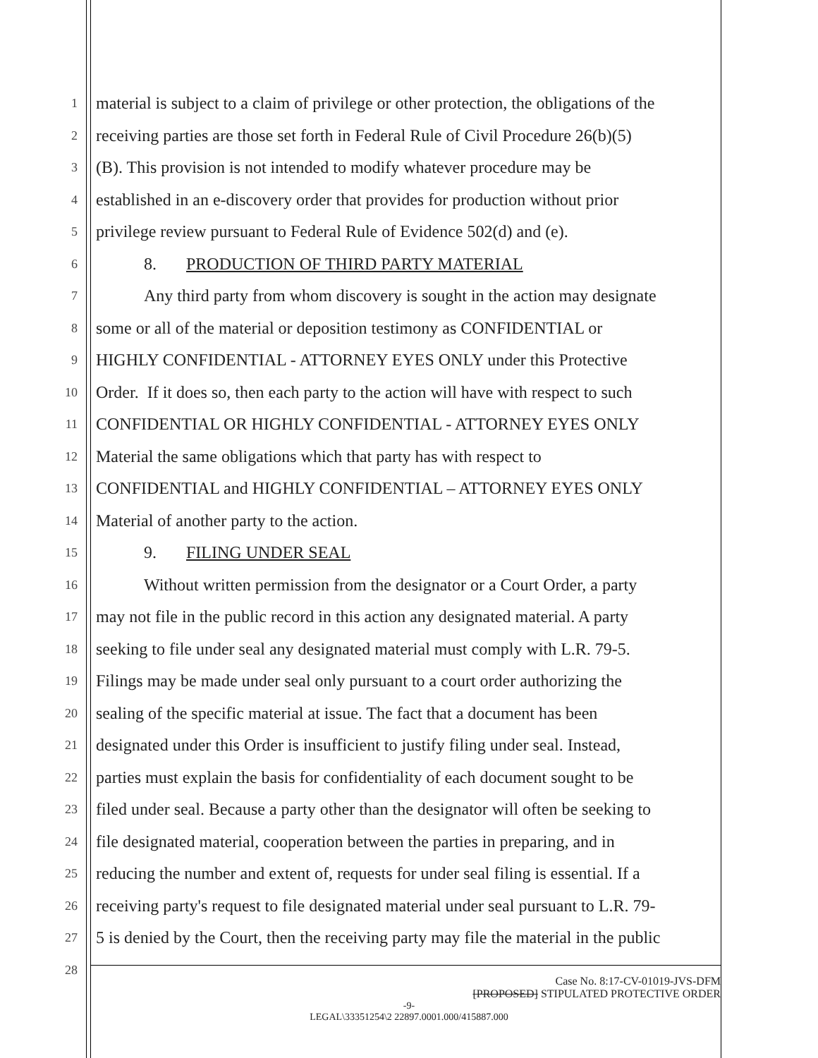1 material is subject to a claim of privilege or other protection, the obligations of the
2 receiving parties are those set forth in Federal Rule of Civil Procedure 26(b)(5)
3 (B). This provision is not intended to modify whatever procedure may be
4 established in an e-discovery order that provides for production without prior
5 privilege review pursuant to Federal Rule of Evidence 502(d) and (e).
6 8. PRODUCTION OF THIRD PARTY MATERIAL
7 Any third party from whom discovery is sought in the action may designate
8 some or all of the material or deposition testimony as CONFIDENTIAL or
9 HIGHLY CONFIDENTIAL - ATTORNEY EYES ONLY under this Protective
10 Order. If it does so, then each party to the action will have with respect to such
11 CONFIDENTIAL OR HIGHLY CONFIDENTIAL - ATTORNEY EYES ONLY
12 Material the same obligations which that party has with respect to
13 CONFIDENTIAL and HIGHLY CONFIDENTIAL – ATTORNEY EYES ONLY
14 Material of another party to the action.
15 9. FILING UNDER SEAL
16 Without written permission from the designator or a Court Order, a party
17 may not file in the public record in this action any designated material. A party
18 seeking to file under seal any designated material must comply with L.R. 79-5.
19 Filings may be made under seal only pursuant to a court order authorizing the
20 sealing of the specific material at issue. The fact that a document has been
21 designated under this Order is insufficient to justify filing under seal. Instead,
22 parties must explain the basis for confidentiality of each document sought to be
23 filed under seal. Because a party other than the designator will often be seeking to
24 file designated material, cooperation between the parties in preparing, and in
25 reducing the number and extent of, requests for under seal filing is essential. If a
26 receiving party's request to file designated material under seal pursuant to L.R. 79-
27 5 is denied by the Court, then the receiving party may file the material in the public
28
Case No. 8:17-CV-01019-JVS-DFM
[PROPOSED] STIPULATED PROTECTIVE ORDER
-9-
LEGAL\33351254\2 22897.0001.000/415887.000